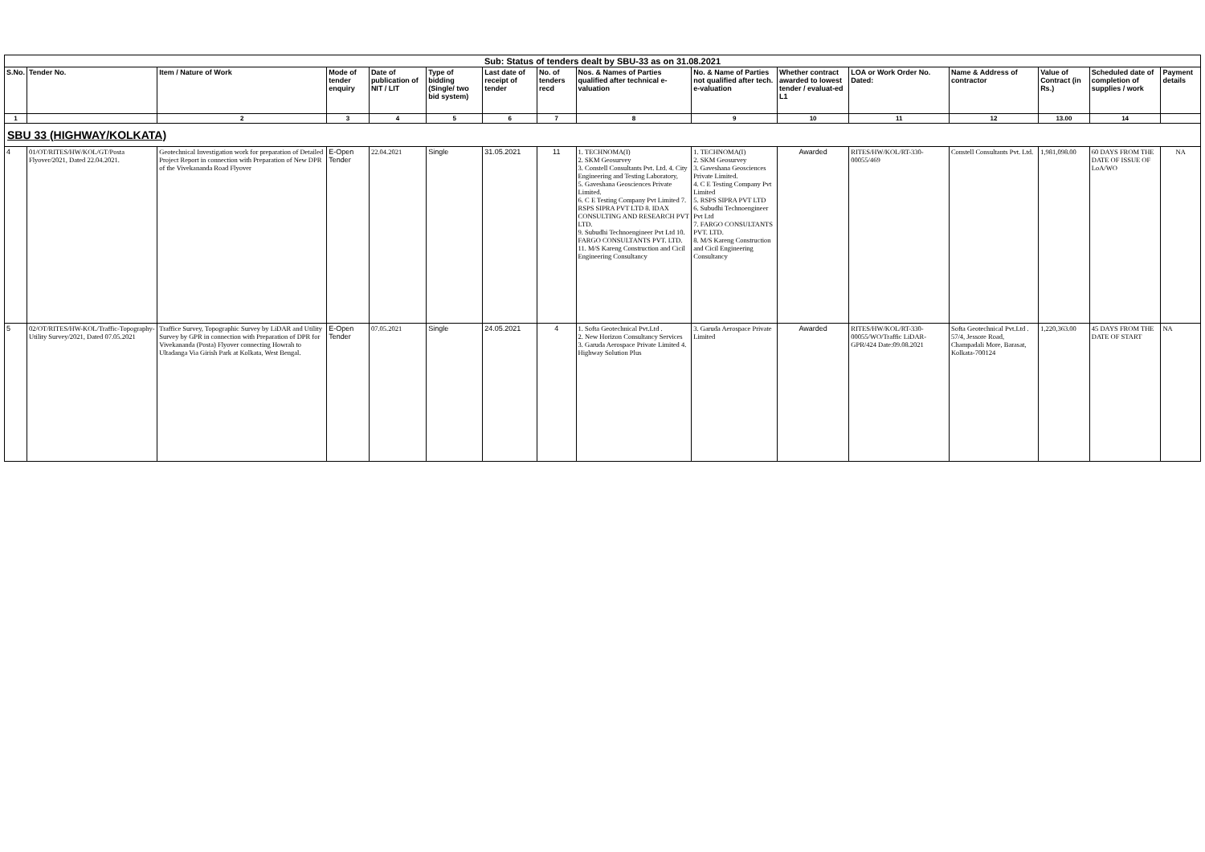| Sub: Status of tenders dealt by SBU-33 as on 31.08.2021 | | | | | | | | | | | | | | | |
| S.No. | Tender No. | Item / Nature of Work | Mode of tender enquiry | Date of publication of NIT / LIT | Type of bidding (Single/ two bid system) | Last date of receipt of tender | No. of tenders recd | Nos. & Names of Parties qualified after technical e-valuation | No. & Name of Parties not qualified after tech. e-valuation | Whether contract awarded to lowest tender / evaluat-ed L1 | LOA or Work Order No. Dated: | Name & Address of contractor | Value of Contract (in Rs.) | Scheduled date of completion of supplies / work | Payment details |
| 1 | | 2 | 3 | 4 | 5 | 6 | 7 | 8 | 9 | 10 | 11 | 12 | 13.00 | 14 | |
| SBU 33 (HIGHWAY/KOLKATA) | | | | | | | | | | | | | | | |
| 4 | 01/OT/RITES/HW/KOL/GT/Posta Flyover/2021, Dated 22.04.2021. | Geotechnical Investigation work for preparation of Detailed Project Report in connection with Preparation of New DPR of the Vivekananda Road Flyover | E-Open Tender | 22.04.2021 | Single | 31.05.2021 | 11 | 1. TECHNOMA(I) 2. SKM Geosurvey 3. Constell Consultants Pvt. Ltd. 4. City Engineering and Testing Laboratory, 5. Gaveshana Geosciences Private Limited. 6. C E Testing Company Pvt Limited 7. RSPS SIPRA PVT LTD 8. IDAX CONSULTING AND RESEARCH PVT LTD. 9. Subudhi Technoengineer Pvt Ltd 10. FARGO CONSULTANTS PVT. LTD. 11. M/S Kareng Construction and Cicil Engineering Consultancy | 1. TECHNOMA(I) 2. SKM Geosurvey 3. Gaveshana Geosciences Private Limited. 4. C E Testing Company Pvt Limited 5. RSPS SIPRA PVT LTD 6. Subudhi Technoengineer Pvt Ltd 7. FARGO CONSULTANTS PVT. LTD. 8. M/S Kareng Construction and Cicil Engineering Consultancy | Awarded | RITES/HW/KOL/RT-330-00055/469 | Constell Consultants Pvt. Ltd. | 1,981,098.00 | 60 DAYS FROM THE DATE OF ISSUE OF LoA/WO | NA |
| 5 | 02/OT/RITES/HW-KOL/Traffic-Topography-Utility Survey/2021, Dated 07.05.2021 | Traffice Survey, Topographic Survey by LiDAR and Utility Survey by GPR in connection with Preparation of DPR for Vivekananda (Posta) Flyover connecting Howrah to Ultadanga Via Girish Park at Kolkata, West Bengal. | E-Open Tender | 07.05.2021 | Single | 24.05.2021 | 4 | 1. Softa Geotechnical Pvt.Ltd . 2. New Horizon Consultancy Services 3. Garuda Aerospace Private Limited 4. Highway Solution Plus | 3. Garuda Aerospace Private Limited | Awarded | RITES/HW/KOL/RT-330-00055/WO/Traffic LiDAR-GPR/424 Date:09.08.2021 | Softa Geotechnical Pvt.Ltd . 57/4, Jessore Road, Champadali More, Barasat, Kolkata-700124 | 1,220,363.00 | 45 DAYS FROM THE DATE OF START | NA |